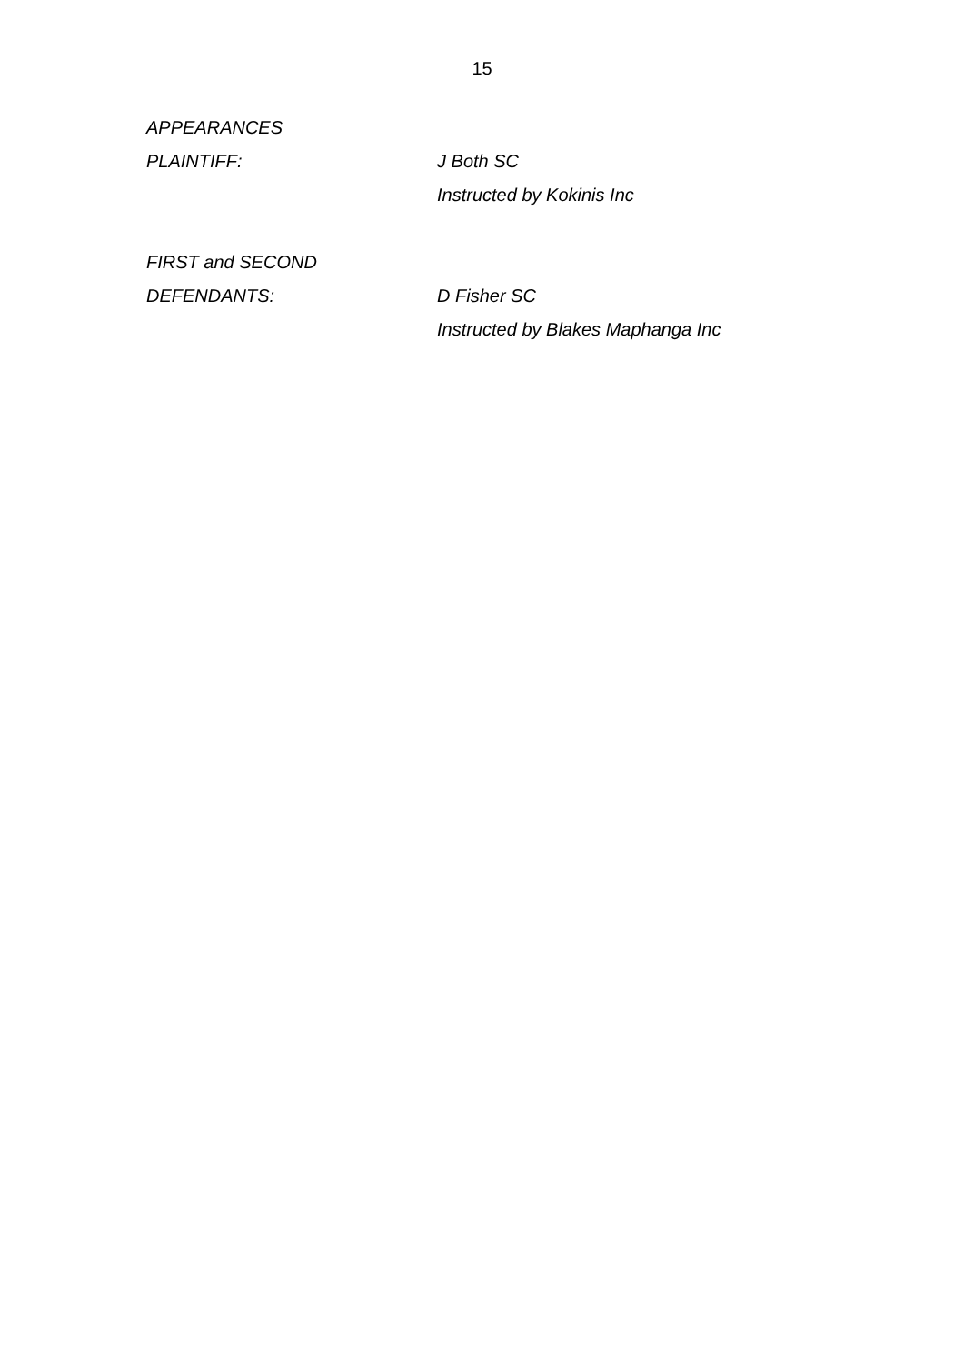15
APPEARANCES
PLAINTIFF: J Both SC
Instructed by Kokinis Inc
FIRST and SECOND
DEFENDANTS: D Fisher SC
Instructed by Blakes Maphanga Inc